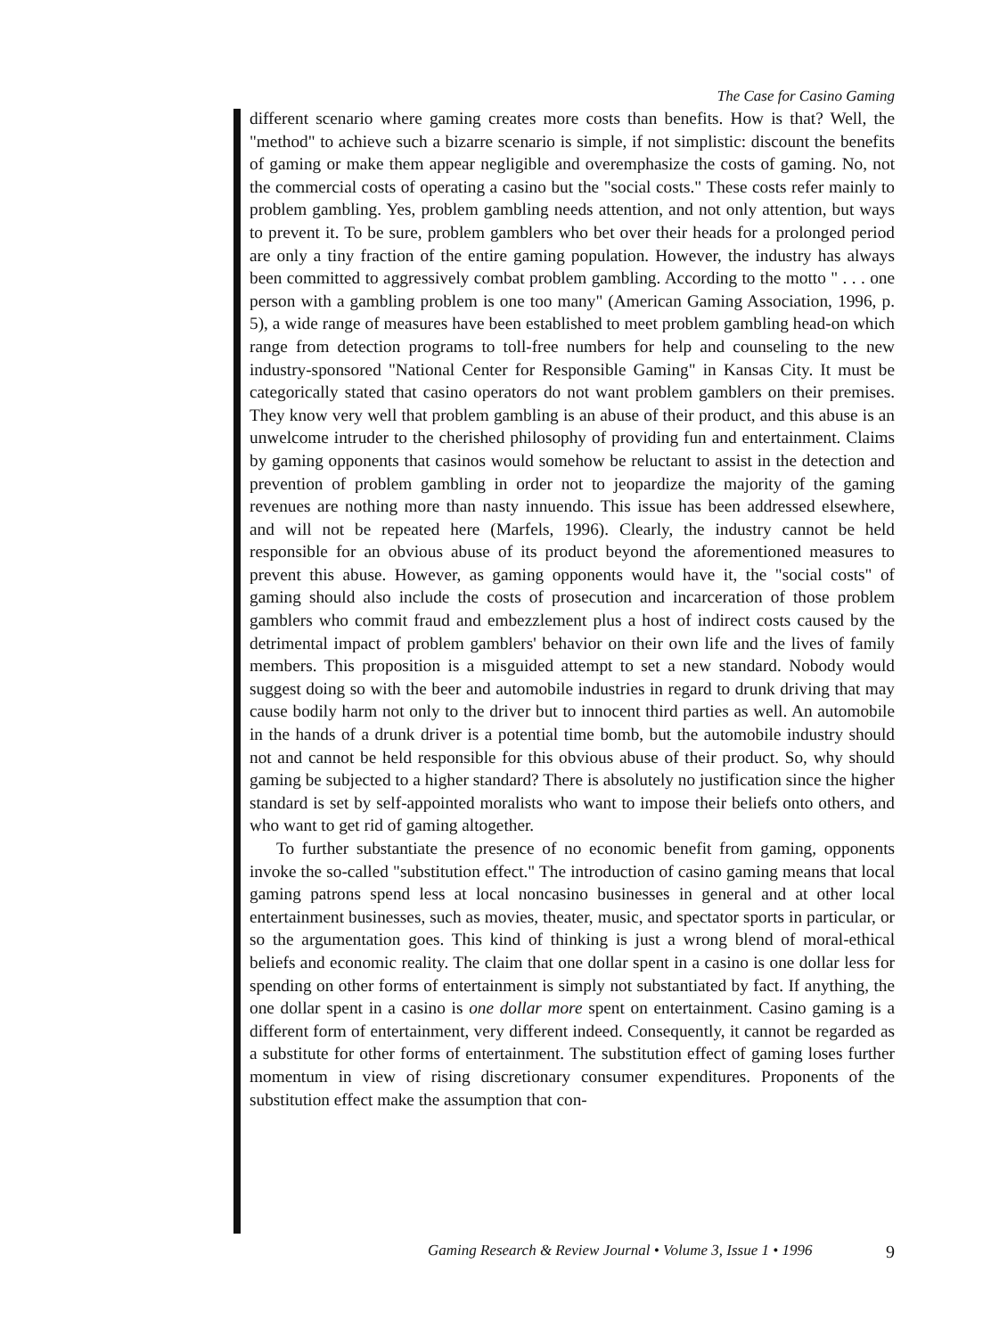The Case for Casino Gaming
different scenario where gaming creates more costs than benefits. How is that? Well, the "method" to achieve such a bizarre scenario is simple, if not simplistic: discount the benefits of gaming or make them appear negligible and overemphasize the costs of gaming. No, not the commercial costs of operating a casino but the "social costs." These costs refer mainly to problem gambling. Yes, problem gambling needs attention, and not only attention, but ways to prevent it. To be sure, problem gamblers who bet over their heads for a prolonged period are only a tiny fraction of the entire gaming population. However, the industry has always been committed to aggressively combat problem gambling. According to the motto " . . . one person with a gambling problem is one too many" (American Gaming Association, 1996, p. 5), a wide range of measures have been established to meet problem gambling head-on which range from detection programs to toll-free numbers for help and counseling to the new industry-sponsored "National Center for Responsible Gaming" in Kansas City. It must be categorically stated that casino operators do not want problem gamblers on their premises. They know very well that problem gambling is an abuse of their product, and this abuse is an unwelcome intruder to the cherished philosophy of providing fun and entertainment. Claims by gaming opponents that casinos would somehow be reluctant to assist in the detection and prevention of problem gambling in order not to jeopardize the majority of the gaming revenues are nothing more than nasty innuendo. This issue has been addressed elsewhere, and will not be repeated here (Marfels, 1996). Clearly, the industry cannot be held responsible for an obvious abuse of its product beyond the aforementioned measures to prevent this abuse. However, as gaming opponents would have it, the "social costs" of gaming should also include the costs of prosecution and incarceration of those problem gamblers who commit fraud and embezzlement plus a host of indirect costs caused by the detrimental impact of problem gamblers' behavior on their own life and the lives of family members. This proposition is a misguided attempt to set a new standard. Nobody would suggest doing so with the beer and automobile industries in regard to drunk driving that may cause bodily harm not only to the driver but to innocent third parties as well. An automobile in the hands of a drunk driver is a potential time bomb, but the automobile industry should not and cannot be held responsible for this obvious abuse of their product. So, why should gaming be subjected to a higher standard? There is absolutely no justification since the higher standard is set by self-appointed moralists who want to impose their beliefs onto others, and who want to get rid of gaming altogether.
To further substantiate the presence of no economic benefit from gaming, opponents invoke the so-called "substitution effect." The introduction of casino gaming means that local gaming patrons spend less at local noncasino businesses in general and at other local entertainment businesses, such as movies, theater, music, and spectator sports in particular, or so the argumentation goes. This kind of thinking is just a wrong blend of moral-ethical beliefs and economic reality. The claim that one dollar spent in a casino is one dollar less for spending on other forms of entertainment is simply not substantiated by fact. If anything, the one dollar spent in a casino is one dollar more spent on entertainment. Casino gaming is a different form of entertainment, very different indeed. Consequently, it cannot be regarded as a substitute for other forms of entertainment. The substitution effect of gaming loses further momentum in view of rising discretionary consumer expenditures. Proponents of the substitution effect make the assumption that con-
Gaming Research & Review Journal • Volume 3, Issue 1 • 1996 9